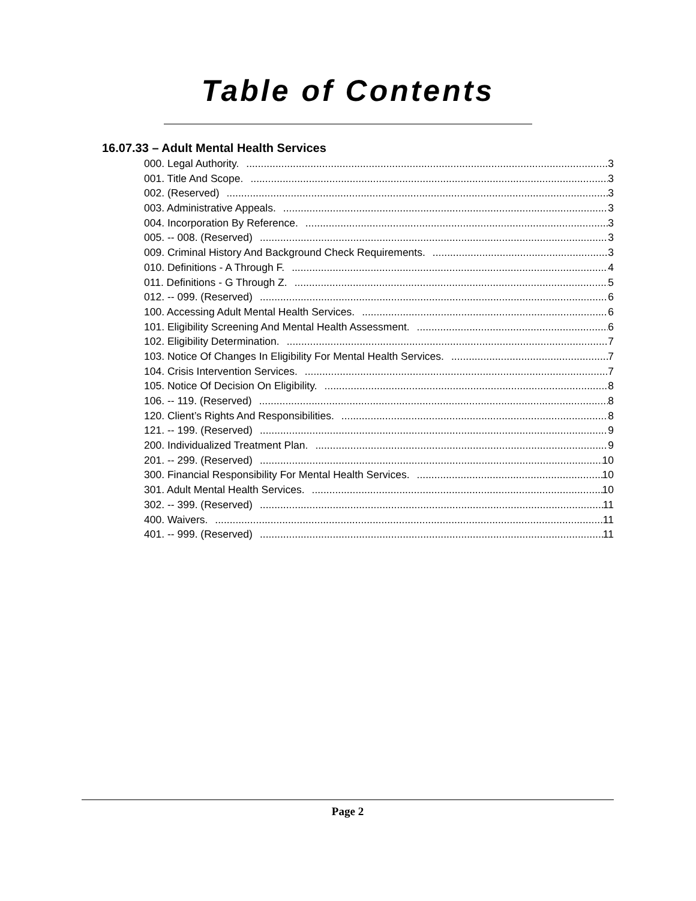Table of Contents
16.07.33 – Adult Mental Health Services
000. Legal Authority. 3
001. Title And Scope. 3
002. (Reserved) 3
003. Administrative Appeals. 3
004. Incorporation By Reference. 3
005. -- 008. (Reserved) 3
009. Criminal History And Background Check Requirements. 3
010. Definitions - A Through F. 4
011. Definitions - G Through Z. 5
012. -- 099. (Reserved) 6
100. Accessing Adult Mental Health Services. 6
101. Eligibility Screening And Mental Health Assessment. 6
102. Eligibility Determination. 7
103. Notice Of Changes In Eligibility For Mental Health Services. 7
104. Crisis Intervention Services. 7
105. Notice Of Decision On Eligibility. 8
106. -- 119. (Reserved) 8
120. Client’s Rights And Responsibilities. 8
121. -- 199. (Reserved) 9
200. Individualized Treatment Plan. 9
201. -- 299. (Reserved) 10
300. Financial Responsibility For Mental Health Services. 10
301. Adult Mental Health Services. 10
302. -- 399. (Reserved) 11
400. Waivers. 11
401. -- 999. (Reserved) 11
Page 2